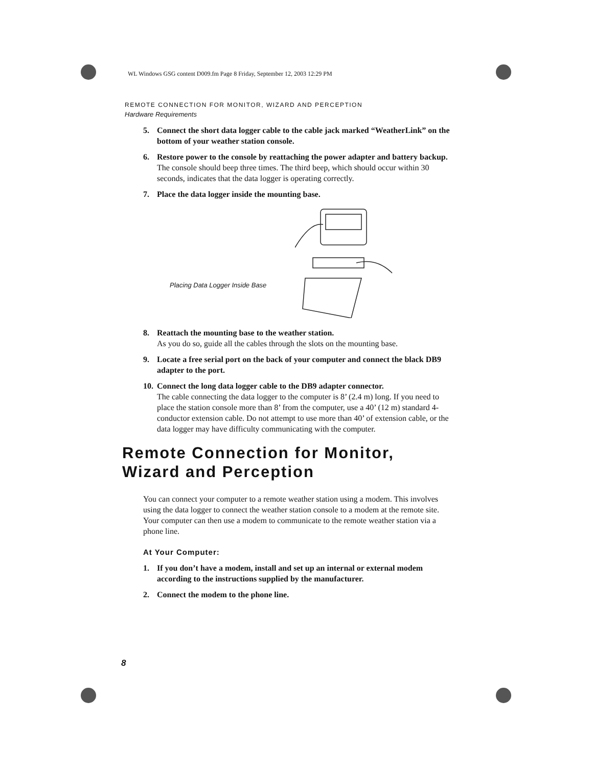WL Windows GSG content D009.fm Page 8 Friday, September 12, 2003 12:29 PM
REMOTE CONNECTION FOR MONITOR, WIZARD AND PERCEPTION
Hardware Requirements
5. Connect the short data logger cable to the cable jack marked “WeatherLink” on the bottom of your weather station console.
6. Restore power to the console by reattaching the power adapter and battery backup.
The console should beep three times. The third beep, which should occur within 30 seconds, indicates that the data logger is operating correctly.
7. Place the data logger inside the mounting base.
Placing Data Logger Inside Base
8. Reattach the mounting base to the weather station.
As you do so, guide all the cables through the slots on the mounting base.
9. Locate a free serial port on the back of your computer and connect the black DB9 adapter to the port.
10.
Connect the long data logger cable to the DB9 adapter connector.
The cable connecting the data logger to the computer is 8’ (2.4 m) long. If you need to place the station console more than 8’ from the computer, use a 40’ (12 m) standard 4-conductor extension cable. Do not attempt to use more than 40’ of extension cable, or the data logger may have difficulty communicating with the computer.
Remote Connection for Monitor, Wizard and Perception
You can connect your computer to a remote weather station using a modem. This involves using the data logger to connect the weather station console to a modem at the remote site. Your computer can then use a modem to communicate to the remote weather station via a phone line.
At Your Computer:
1. If you don’t have a modem, install and set up an internal or external modem according to the instructions supplied by the manufacturer.
2. Connect the modem to the phone line.
8